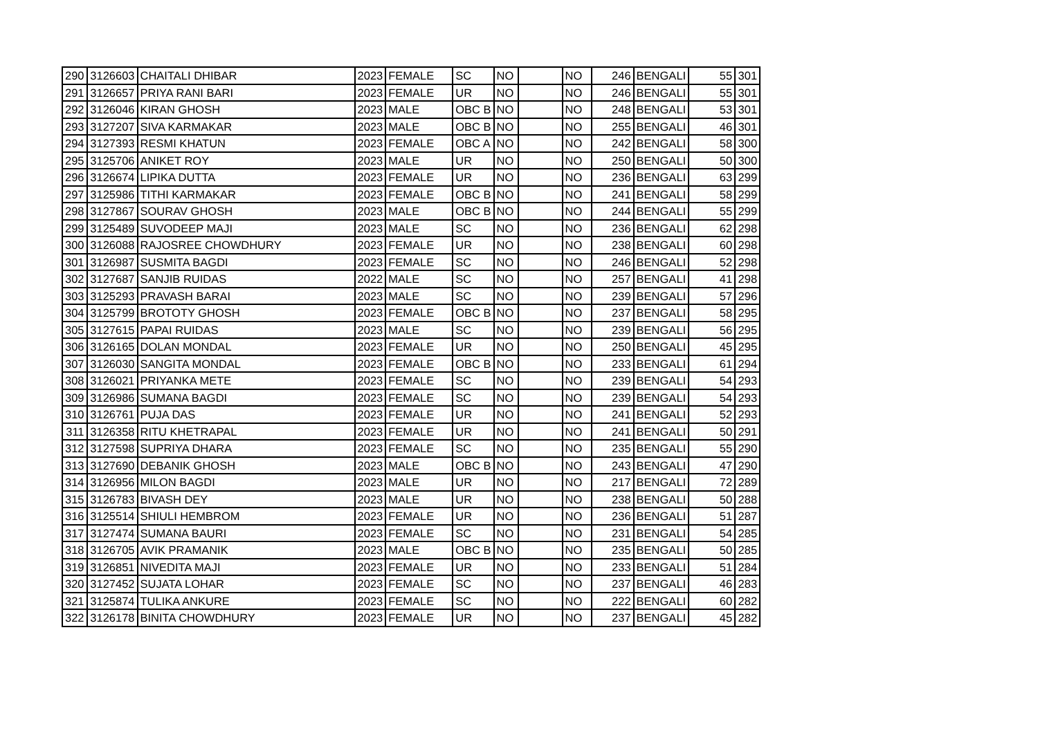| 290 | 3126603 | CHAITALI DHIBAR | 2023 | FEMALE | SC | NO | | NO | 246 | BENGALI | 55 | 301 |
| 291 | 3126657 | PRIYA RANI BARI | 2023 | FEMALE | UR | NO | | NO | 246 | BENGALI | 55 | 301 |
| 292 | 3126046 | KIRAN GHOSH | 2023 | MALE | OBC B | NO | | NO | 248 | BENGALI | 53 | 301 |
| 293 | 3127207 | SIVA KARMAKAR | 2023 | MALE | OBC B | NO | | NO | 255 | BENGALI | 46 | 301 |
| 294 | 3127393 | RESMI KHATUN | 2023 | FEMALE | OBC A | NO | | NO | 242 | BENGALI | 58 | 300 |
| 295 | 3125706 | ANIKET ROY | 2023 | MALE | UR | NO | | NO | 250 | BENGALI | 50 | 300 |
| 296 | 3126674 | LIPIKA DUTTA | 2023 | FEMALE | UR | NO | | NO | 236 | BENGALI | 63 | 299 |
| 297 | 3125986 | TITHI KARMAKAR | 2023 | FEMALE | OBC B | NO | | NO | 241 | BENGALI | 58 | 299 |
| 298 | 3127867 | SOURAV GHOSH | 2023 | MALE | OBC B | NO | | NO | 244 | BENGALI | 55 | 299 |
| 299 | 3125489 | SUVODEEP MAJI | 2023 | MALE | SC | NO | | NO | 236 | BENGALI | 62 | 298 |
| 300 | 3126088 | RAJOSREE CHOWDHURY | 2023 | FEMALE | UR | NO | | NO | 238 | BENGALI | 60 | 298 |
| 301 | 3126987 | SUSMITA BAGDI | 2023 | FEMALE | SC | NO | | NO | 246 | BENGALI | 52 | 298 |
| 302 | 3127687 | SANJIB RUIDAS | 2022 | MALE | SC | NO | | NO | 257 | BENGALI | 41 | 298 |
| 303 | 3125293 | PRAVASH BARAI | 2023 | MALE | SC | NO | | NO | 239 | BENGALI | 57 | 296 |
| 304 | 3125799 | BROTOTY GHOSH | 2023 | FEMALE | OBC B | NO | | NO | 237 | BENGALI | 58 | 295 |
| 305 | 3127615 | PAPAI RUIDAS | 2023 | MALE | SC | NO | | NO | 239 | BENGALI | 56 | 295 |
| 306 | 3126165 | DOLAN MONDAL | 2023 | FEMALE | UR | NO | | NO | 250 | BENGALI | 45 | 295 |
| 307 | 3126030 | SANGITA MONDAL | 2023 | FEMALE | OBC B | NO | | NO | 233 | BENGALI | 61 | 294 |
| 308 | 3126021 | PRIYANKA METE | 2023 | FEMALE | SC | NO | | NO | 239 | BENGALI | 54 | 293 |
| 309 | 3126986 | SUMANA BAGDI | 2023 | FEMALE | SC | NO | | NO | 239 | BENGALI | 54 | 293 |
| 310 | 3126761 | PUJA DAS | 2023 | FEMALE | UR | NO | | NO | 241 | BENGALI | 52 | 293 |
| 311 | 3126358 | RITU KHETRAPAL | 2023 | FEMALE | UR | NO | | NO | 241 | BENGALI | 50 | 291 |
| 312 | 3127598 | SUPRIYA DHARA | 2023 | FEMALE | SC | NO | | NO | 235 | BENGALI | 55 | 290 |
| 313 | 3127690 | DEBANIK GHOSH | 2023 | MALE | OBC B | NO | | NO | 243 | BENGALI | 47 | 290 |
| 314 | 3126956 | MILON BAGDI | 2023 | MALE | UR | NO | | NO | 217 | BENGALI | 72 | 289 |
| 315 | 3126783 | BIVASH DEY | 2023 | MALE | UR | NO | | NO | 238 | BENGALI | 50 | 288 |
| 316 | 3125514 | SHIULI HEMBROM | 2023 | FEMALE | UR | NO | | NO | 236 | BENGALI | 51 | 287 |
| 317 | 3127474 | SUMANA BAURI | 2023 | FEMALE | SC | NO | | NO | 231 | BENGALI | 54 | 285 |
| 318 | 3126705 | AVIK PRAMANIK | 2023 | MALE | OBC B | NO | | NO | 235 | BENGALI | 50 | 285 |
| 319 | 3126851 | NIVEDITA MAJI | 2023 | FEMALE | UR | NO | | NO | 233 | BENGALI | 51 | 284 |
| 320 | 3127452 | SUJATA LOHAR | 2023 | FEMALE | SC | NO | | NO | 237 | BENGALI | 46 | 283 |
| 321 | 3125874 | TULIKA ANKURE | 2023 | FEMALE | SC | NO | | NO | 222 | BENGALI | 60 | 282 |
| 322 | 3126178 | BINITA CHOWDHURY | 2023 | FEMALE | UR | NO | | NO | 237 | BENGALI | 45 | 282 |